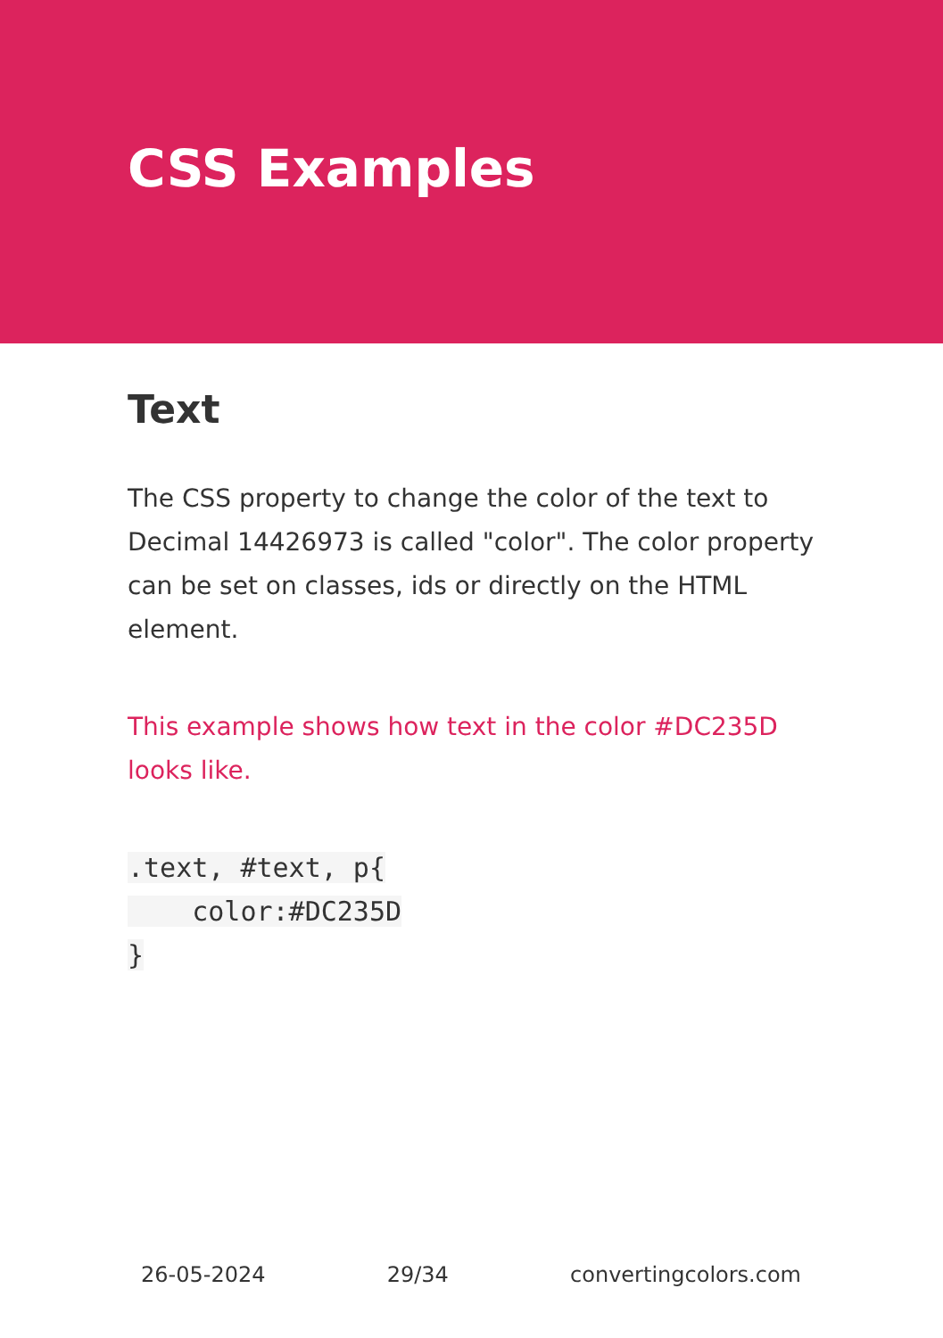CSS Examples
Text
The CSS property to change the color of the text to Decimal 14426973 is called "color". The color property can be set on classes, ids or directly on the HTML element.
This example shows how text in the color #DC235D looks like.
.text, #text, p{
    color:#DC235D
}
26-05-2024 29/34 convertingcolors.com